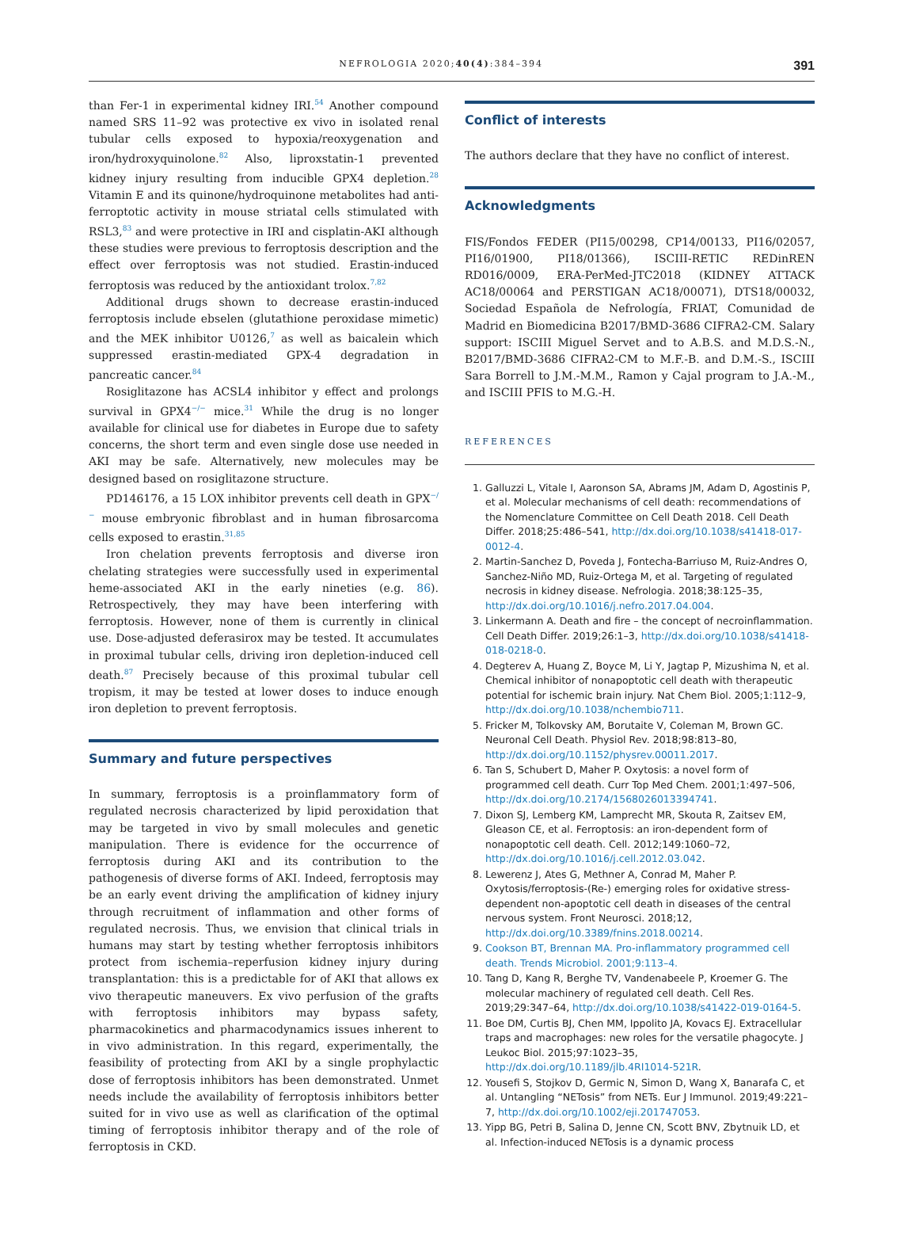NEFROLOGIA 2020;40(4):384–394 391
than Fer-1 in experimental kidney IRI.<sup>54</sup> Another compound named SRS 11–92 was protective ex vivo in isolated renal tubular cells exposed to hypoxia/reoxygenation and iron/hydroxyquinolone.<sup>82</sup> Also, liproxstatin-1 prevented kidney injury resulting from inducible GPX4 depletion.<sup>28</sup> Vitamin E and its quinone/hydroquinone metabolites had anti-ferroptotic activity in mouse striatal cells stimulated with RSL3,<sup>83</sup> and were protective in IRI and cisplatin-AKI although these studies were previous to ferroptosis description and the effect over ferroptosis was not studied. Erastin-induced ferroptosis was reduced by the antioxidant trolox.<sup>7,82</sup>
Additional drugs shown to decrease erastin-induced ferroptosis include ebselen (glutathione peroxidase mimetic) and the MEK inhibitor U0126,<sup>7</sup> as well as baicalein which suppressed erastin-mediated GPX-4 degradation in pancreatic cancer.<sup>84</sup>
Rosiglitazone has ACSL4 inhibitor y effect and prolongs survival in GPX4<sup>−/−</sup> mice.<sup>31</sup> While the drug is no longer available for clinical use for diabetes in Europe due to safety concerns, the short term and even single dose use needed in AKI may be safe. Alternatively, new molecules may be designed based on rosiglitazone structure.
PD146176, a 15 LOX inhibitor prevents cell death in GPX<sup>−/−</sup> mouse embryonic fibroblast and in human fibrosarcoma cells exposed to erastin.<sup>31,85</sup>
Iron chelation prevents ferroptosis and diverse iron chelating strategies were successfully used in experimental heme-associated AKI in the early nineties (e.g. 86). Retrospectively, they may have been interfering with ferroptosis. However, none of them is currently in clinical use. Dose-adjusted deferasirox may be tested. It accumulates in proximal tubular cells, driving iron depletion-induced cell death.<sup>87</sup> Precisely because of this proximal tubular cell tropism, it may be tested at lower doses to induce enough iron depletion to prevent ferroptosis.
Summary and future perspectives
In summary, ferroptosis is a proinflammatory form of regulated necrosis characterized by lipid peroxidation that may be targeted in vivo by small molecules and genetic manipulation. There is evidence for the occurrence of ferroptosis during AKI and its contribution to the pathogenesis of diverse forms of AKI. Indeed, ferroptosis may be an early event driving the amplification of kidney injury through recruitment of inflammation and other forms of regulated necrosis. Thus, we envision that clinical trials in humans may start by testing whether ferroptosis inhibitors protect from ischemia–reperfusion kidney injury during transplantation: this is a predictable for of AKI that allows ex vivo therapeutic maneuvers. Ex vivo perfusion of the grafts with ferroptosis inhibitors may bypass safety, pharmacokinetics and pharmacodynamics issues inherent to in vivo administration. In this regard, experimentally, the feasibility of protecting from AKI by a single prophylactic dose of ferroptosis inhibitors has been demonstrated. Unmet needs include the availability of ferroptosis inhibitors better suited for in vivo use as well as clarification of the optimal timing of ferroptosis inhibitor therapy and of the role of ferroptosis in CKD.
Conflict of interests
The authors declare that they have no conflict of interest.
Acknowledgments
FIS/Fondos FEDER (PI15/00298, CP14/00133, PI16/02057, PI16/01900, PI18/01366), ISCIII-RETIC REDinREN RD016/0009, ERA-PerMed-JTC2018 (KIDNEY ATTACK AC18/00064 and PERSTIGAN AC18/00071), DTS18/00032, Sociedad Española de Nefrología, FRIAT, Comunidad de Madrid en Biomedicina B2017/BMD-3686 CIFRA2-CM. Salary support: ISCIII Miguel Servet and to A.B.S. and M.D.S.-N., B2017/BMD-3686 CIFRA2-CM to M.F.-B. and D.M.-S., ISCIII Sara Borrell to J.M.-M.M., Ramon y Cajal program to J.A.-M., and ISCIII PFIS to M.G.-H.
REFERENCES
1. Galluzzi L, Vitale I, Aaronson SA, Abrams JM, Adam D, Agostinis P, et al. Molecular mechanisms of cell death: recommendations of the Nomenclature Committee on Cell Death 2018. Cell Death Differ. 2018;25:486–541, http://dx.doi.org/10.1038/s41418-017-0012-4.
2. Martin-Sanchez D, Poveda J, Fontecha-Barriuso M, Ruiz-Andres O, Sanchez-Niño MD, Ruiz-Ortega M, et al. Targeting of regulated necrosis in kidney disease. Nefrologia. 2018;38:125–35, http://dx.doi.org/10.1016/j.nefro.2017.04.004.
3. Linkermann A. Death and fire – the concept of necroinflammation. Cell Death Differ. 2019;26:1–3, http://dx.doi.org/10.1038/s41418-018-0218-0.
4. Degterev A, Huang Z, Boyce M, Li Y, Jagtap P, Mizushima N, et al. Chemical inhibitor of nonapoptotic cell death with therapeutic potential for ischemic brain injury. Nat Chem Biol. 2005;1:112–9, http://dx.doi.org/10.1038/nchembio711.
5. Fricker M, Tolkovsky AM, Borutaite V, Coleman M, Brown GC. Neuronal Cell Death. Physiol Rev. 2018;98:813–80, http://dx.doi.org/10.1152/physrev.00011.2017.
6. Tan S, Schubert D, Maher P. Oxytosis: a novel form of programmed cell death. Curr Top Med Chem. 2001;1:497–506, http://dx.doi.org/10.2174/1568026013394741.
7. Dixon SJ, Lemberg KM, Lamprecht MR, Skouta R, Zaitsev EM, Gleason CE, et al. Ferroptosis: an iron-dependent form of nonapoptotic cell death. Cell. 2012;149:1060–72, http://dx.doi.org/10.1016/j.cell.2012.03.042.
8. Lewerenz J, Ates G, Methner A, Conrad M, Maher P. Oxytosis/ferroptosis-(Re-) emerging roles for oxidative stress-dependent non-apoptotic cell death in diseases of the central nervous system. Front Neurosci. 2018;12, http://dx.doi.org/10.3389/fnins.2018.00214.
9. Cookson BT, Brennan MA. Pro-inflammatory programmed cell death. Trends Microbiol. 2001;9:113–4.
10. Tang D, Kang R, Berghe TV, Vandenabeele P, Kroemer G. The molecular machinery of regulated cell death. Cell Res. 2019;29:347–64, http://dx.doi.org/10.1038/s41422-019-0164-5.
11. Boe DM, Curtis BJ, Chen MM, Ippolito JA, Kovacs EJ. Extracellular traps and macrophages: new roles for the versatile phagocyte. J Leukoc Biol. 2015;97:1023–35, http://dx.doi.org/10.1189/jlb.4RI1014-521R.
12. Yousefi S, Stojkov D, Germic N, Simon D, Wang X, Banarafa C, et al. Untangling “NETosis” from NETs. Eur J Immunol. 2019;49:221–7, http://dx.doi.org/10.1002/eji.201747053.
13. Yipp BG, Petri B, Salina D, Jenne CN, Scott BNV, Zbytnuik LD, et al. Infection-induced NETosis is a dynamic process